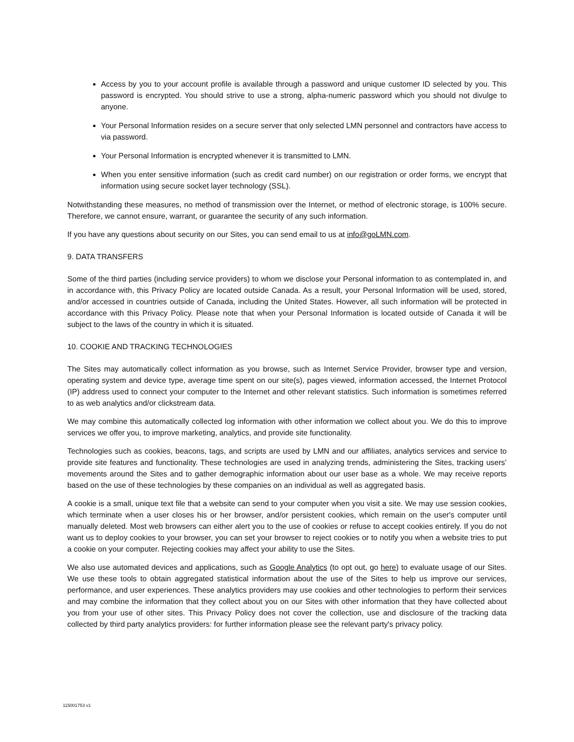Access by you to your account profile is available through a password and unique customer ID selected by you. This password is encrypted. You should strive to use a strong, alpha-numeric password which you should not divulge to anyone.
Your Personal Information resides on a secure server that only selected LMN personnel and contractors have access to via password.
Your Personal Information is encrypted whenever it is transmitted to LMN.
When you enter sensitive information (such as credit card number) on our registration or order forms, we encrypt that information using secure socket layer technology (SSL).
Notwithstanding these measures, no method of transmission over the Internet, or method of electronic storage, is 100% secure. Therefore, we cannot ensure, warrant, or guarantee the security of any such information.
If you have any questions about security on our Sites, you can send email to us at info@goLMN.com.
9. DATA TRANSFERS
Some of the third parties (including service providers) to whom we disclose your Personal information to as contemplated in, and in accordance with, this Privacy Policy are located outside Canada. As a result, your Personal Information will be used, stored, and/or accessed in countries outside of Canada, including the United States. However, all such information will be protected in accordance with this Privacy Policy. Please note that when your Personal Information is located outside of Canada it will be subject to the laws of the country in which it is situated.
10. COOKIE AND TRACKING TECHNOLOGIES
The Sites may automatically collect information as you browse, such as Internet Service Provider, browser type and version, operating system and device type, average time spent on our site(s), pages viewed, information accessed, the Internet Protocol (IP) address used to connect your computer to the Internet and other relevant statistics. Such information is sometimes referred to as web analytics and/or clickstream data.
We may combine this automatically collected log information with other information we collect about you. We do this to improve services we offer you, to improve marketing, analytics, and provide site functionality.
Technologies such as cookies, beacons, tags, and scripts are used by LMN and our affiliates, analytics services and service to provide site features and functionality. These technologies are used in analyzing trends, administering the Sites, tracking users’ movements around the Sites and to gather demographic information about our user base as a whole. We may receive reports based on the use of these technologies by these companies on an individual as well as aggregated basis.
A cookie is a small, unique text file that a website can send to your computer when you visit a site. We may use session cookies, which terminate when a user closes his or her browser, and/or persistent cookies, which remain on the user's computer until manually deleted. Most web browsers can either alert you to the use of cookies or refuse to accept cookies entirely. If you do not want us to deploy cookies to your browser, you can set your browser to reject cookies or to notify you when a website tries to put a cookie on your computer. Rejecting cookies may affect your ability to use the Sites.
We also use automated devices and applications, such as Google Analytics (to opt out, go here) to evaluate usage of our Sites. We use these tools to obtain aggregated statistical information about the use of the Sites to help us improve our services, performance, and user experiences. These analytics providers may use cookies and other technologies to perform their services and may combine the information that they collect about you on our Sites with other information that they have collected about you from your use of other sites. This Privacy Policy does not cover the collection, use and disclosure of the tracking data collected by third party analytics providers: for further information please see the relevant party's privacy policy.
115001753 v1